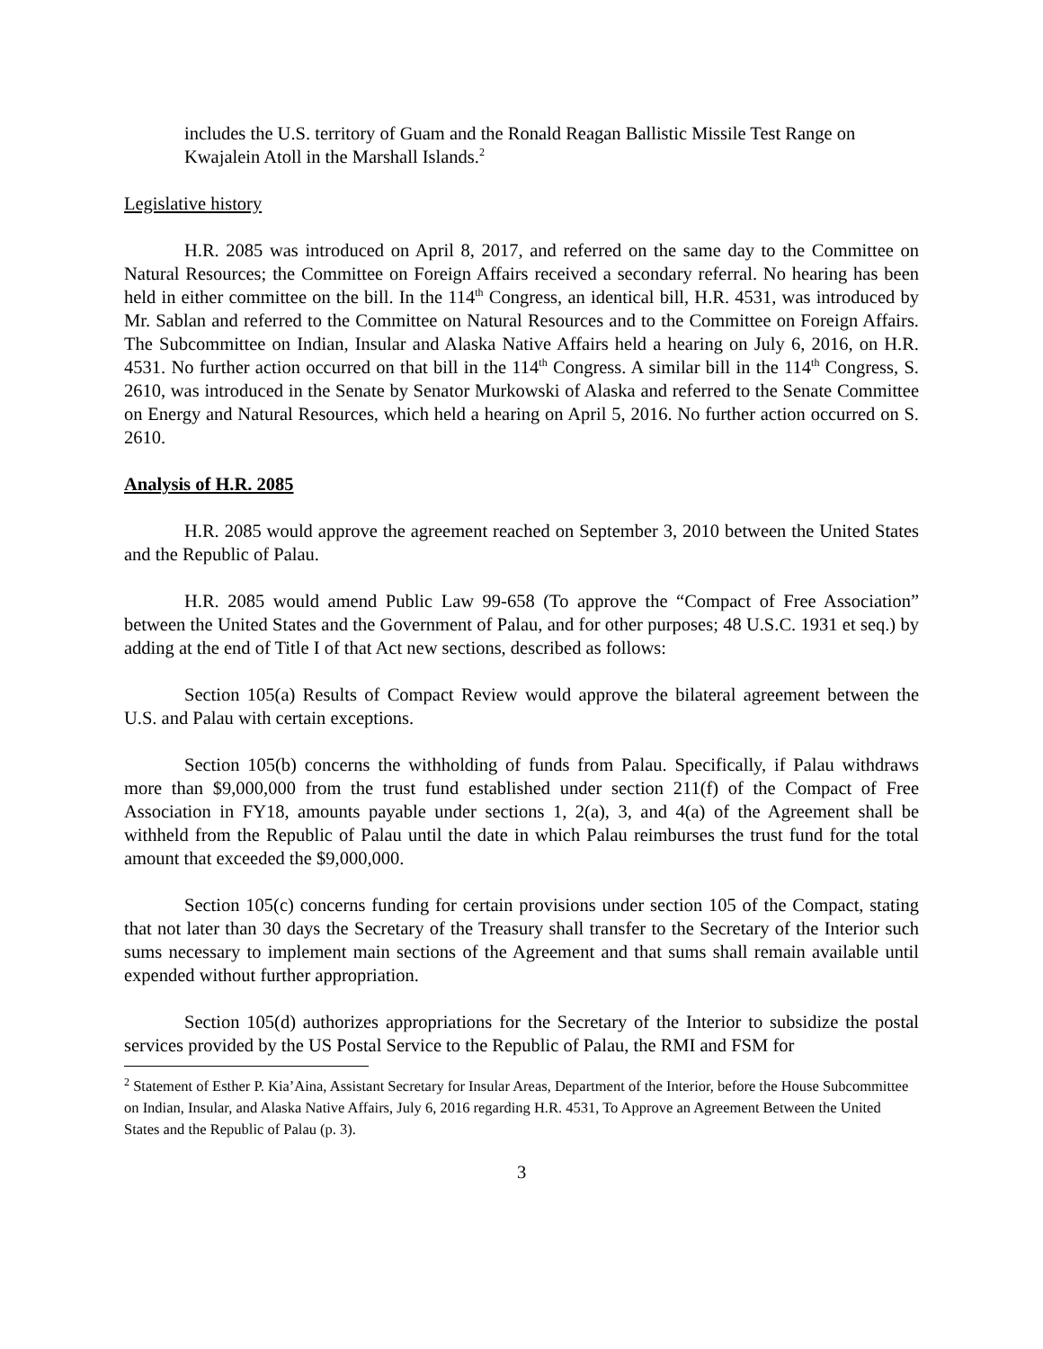includes the U.S. territory of Guam and the Ronald Reagan Ballistic Missile Test Range on Kwajalein Atoll in the Marshall Islands.<sup>2</sup>
Legislative history
H.R. 2085 was introduced on April 8, 2017, and referred on the same day to the Committee on Natural Resources; the Committee on Foreign Affairs received a secondary referral. No hearing has been held in either committee on the bill. In the 114<sup>th</sup> Congress, an identical bill, H.R. 4531, was introduced by Mr. Sablan and referred to the Committee on Natural Resources and to the Committee on Foreign Affairs. The Subcommittee on Indian, Insular and Alaska Native Affairs held a hearing on July 6, 2016, on H.R. 4531. No further action occurred on that bill in the 114<sup>th</sup> Congress. A similar bill in the 114<sup>th</sup> Congress, S. 2610, was introduced in the Senate by Senator Murkowski of Alaska and referred to the Senate Committee on Energy and Natural Resources, which held a hearing on April 5, 2016. No further action occurred on S. 2610.
Analysis of H.R. 2085
H.R. 2085 would approve the agreement reached on September 3, 2010 between the United States and the Republic of Palau.
H.R. 2085 would amend Public Law 99-658 (To approve the “Compact of Free Association” between the United States and the Government of Palau, and for other purposes; 48 U.S.C. 1931 et seq.) by adding at the end of Title I of that Act new sections, described as follows:
Section 105(a) Results of Compact Review would approve the bilateral agreement between the U.S. and Palau with certain exceptions.
Section 105(b) concerns the withholding of funds from Palau. Specifically, if Palau withdraws more than $9,000,000 from the trust fund established under section 211(f) of the Compact of Free Association in FY18, amounts payable under sections 1, 2(a), 3, and 4(a) of the Agreement shall be withheld from the Republic of Palau until the date in which Palau reimburses the trust fund for the total amount that exceeded the $9,000,000.
Section 105(c) concerns funding for certain provisions under section 105 of the Compact, stating that not later than 30 days the Secretary of the Treasury shall transfer to the Secretary of the Interior such sums necessary to implement main sections of the Agreement and that sums shall remain available until expended without further appropriation.
Section 105(d) authorizes appropriations for the Secretary of the Interior to subsidize the postal services provided by the US Postal Service to the Republic of Palau, the RMI and FSM for
<sup>2</sup> Statement of Esther P. Kia’Aina, Assistant Secretary for Insular Areas, Department of the Interior, before the House Subcommittee on Indian, Insular, and Alaska Native Affairs, July 6, 2016 regarding H.R. 4531, To Approve an Agreement Between the United States and the Republic of Palau (p. 3).
3